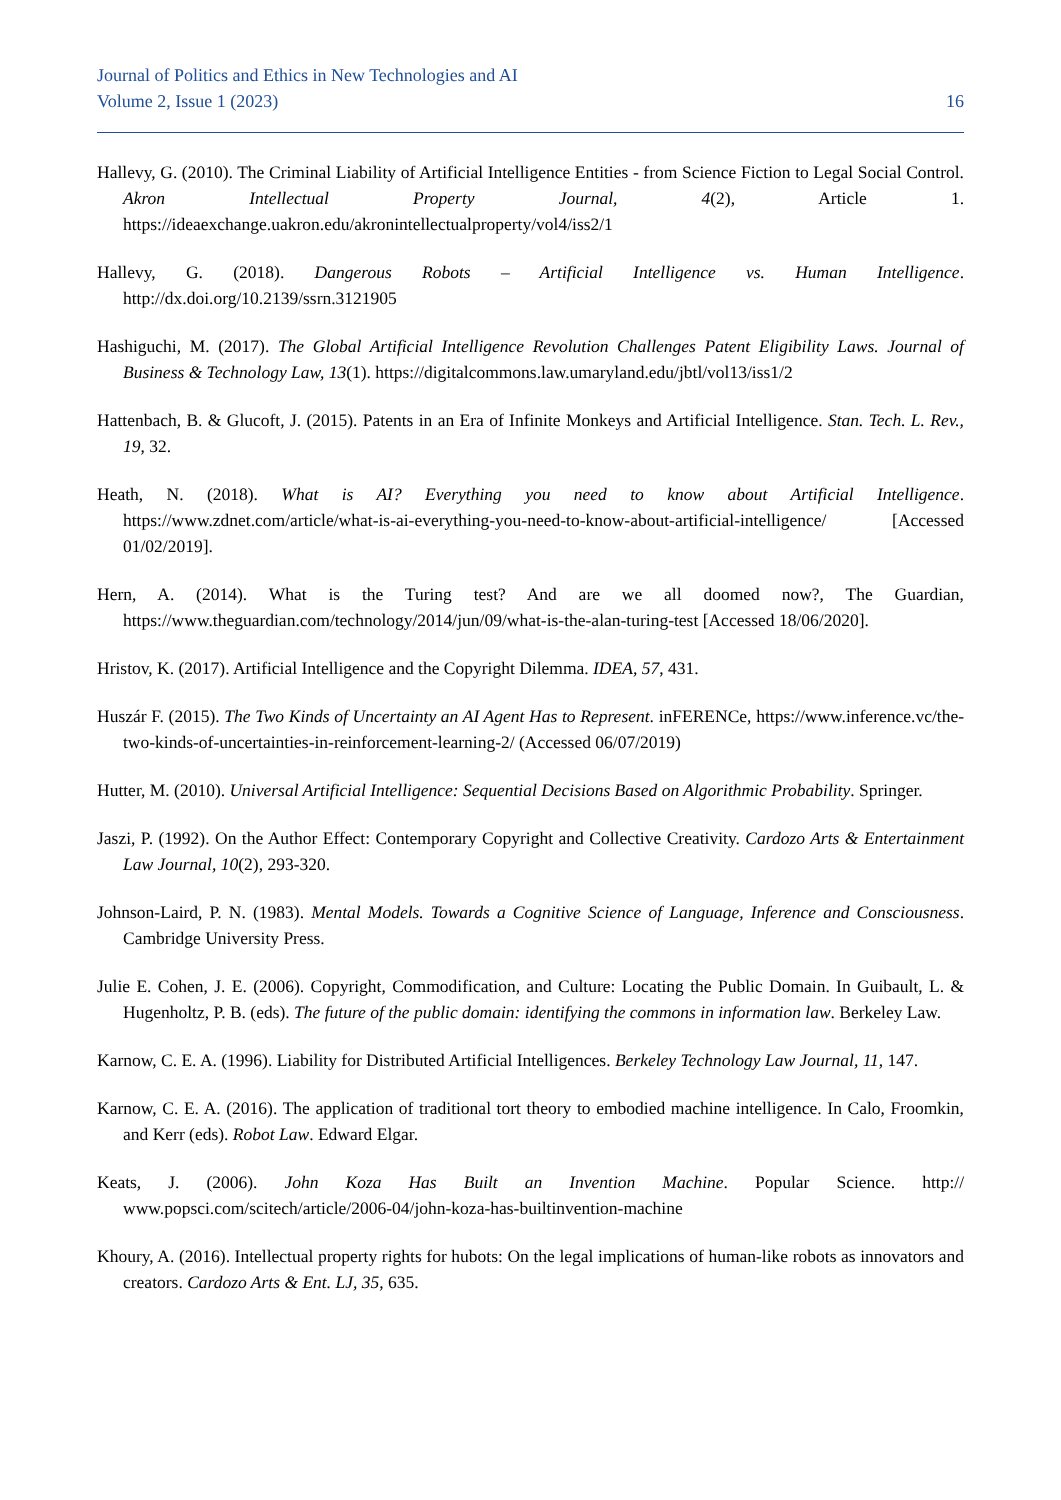Journal of Politics and Ethics in New Technologies and AI
Volume 2, Issue 1 (2023) 16
Hallevy, G. (2010). The Criminal Liability of Artificial Intelligence Entities - from Science Fiction to Legal Social Control. Akron Intellectual Property Journal, 4(2), Article 1. https://ideaexchange.uakron.edu/akronintellectualproperty/vol4/iss2/1
Hallevy, G. (2018). Dangerous Robots – Artificial Intelligence vs. Human Intelligence. http://dx.doi.org/10.2139/ssrn.3121905
Hashiguchi, M. (2017). The Global Artificial Intelligence Revolution Challenges Patent Eligibility Laws. Journal of Business & Technology Law, 13(1). https://digitalcommons.law.umaryland.edu/jbtl/vol13/iss1/2
Hattenbach, B. & Glucoft, J. (2015). Patents in an Era of Infinite Monkeys and Artificial Intelligence. Stan. Tech. L. Rev., 19, 32.
Heath, N. (2018). What is AI? Everything you need to know about Artificial Intelligence. https://www.zdnet.com/article/what-is-ai-everything-you-need-to-know-about-artificial-intelligence/ [Accessed 01/02/2019].
Hern, A. (2014). What is the Turing test? And are we all doomed now?, The Guardian, https://www.theguardian.com/technology/2014/jun/09/what-is-the-alan-turing-test [Accessed 18/06/2020].
Hristov, K. (2017). Artificial Intelligence and the Copyright Dilemma. IDEA, 57, 431.
Huszár F. (2015). The Two Kinds of Uncertainty an AI Agent Has to Represent. inFERENCe, https://www.inference.vc/the-two-kinds-of-uncertainties-in-reinforcement-learning-2/ (Accessed 06/07/2019)
Hutter, M. (2010). Universal Artificial Intelligence: Sequential Decisions Based on Algorithmic Probability. Springer.
Jaszi, P. (1992). On the Author Effect: Contemporary Copyright and Collective Creativity. Cardozo Arts & Entertainment Law Journal, 10(2), 293-320.
Johnson-Laird, P. N. (1983). Mental Models. Towards a Cognitive Science of Language, Inference and Consciousness. Cambridge University Press.
Julie E. Cohen, J. E. (2006). Copyright, Commodification, and Culture: Locating the Public Domain. In Guibault, L. & Hugenholtz, P. B. (eds). The future of the public domain: identifying the commons in information law. Berkeley Law.
Karnow, C. E. A. (1996). Liability for Distributed Artificial Intelligences. Berkeley Technology Law Journal, 11, 147.
Karnow, C. E. A. (2016). The application of traditional tort theory to embodied machine intelligence. In Calo, Froomkin, and Kerr (eds). Robot Law. Edward Elgar.
Keats, J. (2006). John Koza Has Built an Invention Machine. Popular Science. http:// www.popsci.com/scitech/article/2006-04/john-koza-has-builtinvention-machine
Khoury, A. (2016). Intellectual property rights for hubots: On the legal implications of human-like robots as innovators and creators. Cardozo Arts & Ent. LJ, 35, 635.